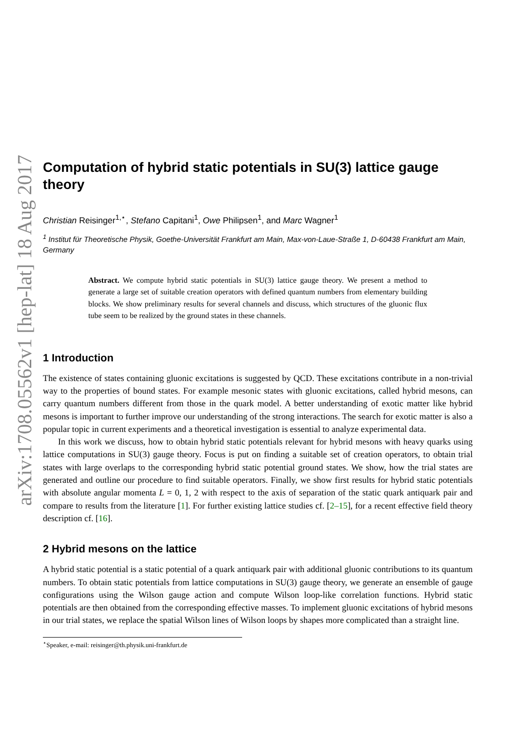arXiv:1708.05562v1 [hep-lat] 18 Aug 2017
Computation of hybrid static potentials in SU(3) lattice gauge theory
Christian Reisinger<sup>1,⋆</sup>, Stefano Capitani<sup>1</sup>, Owe Philipsen<sup>1</sup>, and Marc Wagner<sup>1</sup>
<sup>1</sup> Institut für Theoretische Physik, Goethe-Universität Frankfurt am Main, Max-von-Laue-Straße 1, D-60438 Frankfurt am Main, Germany
Abstract. We compute hybrid static potentials in SU(3) lattice gauge theory. We present a method to generate a large set of suitable creation operators with defined quantum numbers from elementary building blocks. We show preliminary results for several channels and discuss, which structures of the gluonic flux tube seem to be realized by the ground states in these channels.
1 Introduction
The existence of states containing gluonic excitations is suggested by QCD. These excitations contribute in a non-trivial way to the properties of bound states. For example mesonic states with gluonic excitations, called hybrid mesons, can carry quantum numbers different from those in the quark model. A better understanding of exotic matter like hybrid mesons is important to further improve our understanding of the strong interactions. The search for exotic matter is also a popular topic in current experiments and a theoretical investigation is essential to analyze experimental data.
In this work we discuss, how to obtain hybrid static potentials relevant for hybrid mesons with heavy quarks using lattice computations in SU(3) gauge theory. Focus is put on finding a suitable set of creation operators, to obtain trial states with large overlaps to the corresponding hybrid static potential ground states. We show, how the trial states are generated and outline our procedure to find suitable operators. Finally, we show first results for hybrid static potentials with absolute angular momenta L = 0, 1, 2 with respect to the axis of separation of the static quark antiquark pair and compare to results from the literature [1]. For further existing lattice studies cf. [2–15], for a recent effective field theory description cf. [16].
2 Hybrid mesons on the lattice
A hybrid static potential is a static potential of a quark antiquark pair with additional gluonic contributions to its quantum numbers. To obtain static potentials from lattice computations in SU(3) gauge theory, we generate an ensemble of gauge configurations using the Wilson gauge action and compute Wilson loop-like correlation functions. Hybrid static potentials are then obtained from the corresponding effective masses. To implement gluonic excitations of hybrid mesons in our trial states, we replace the spatial Wilson lines of Wilson loops by shapes more complicated than a straight line.
<sup>⋆</sup>Speaker, e-mail: reisinger@th.physik.uni-frankfurt.de